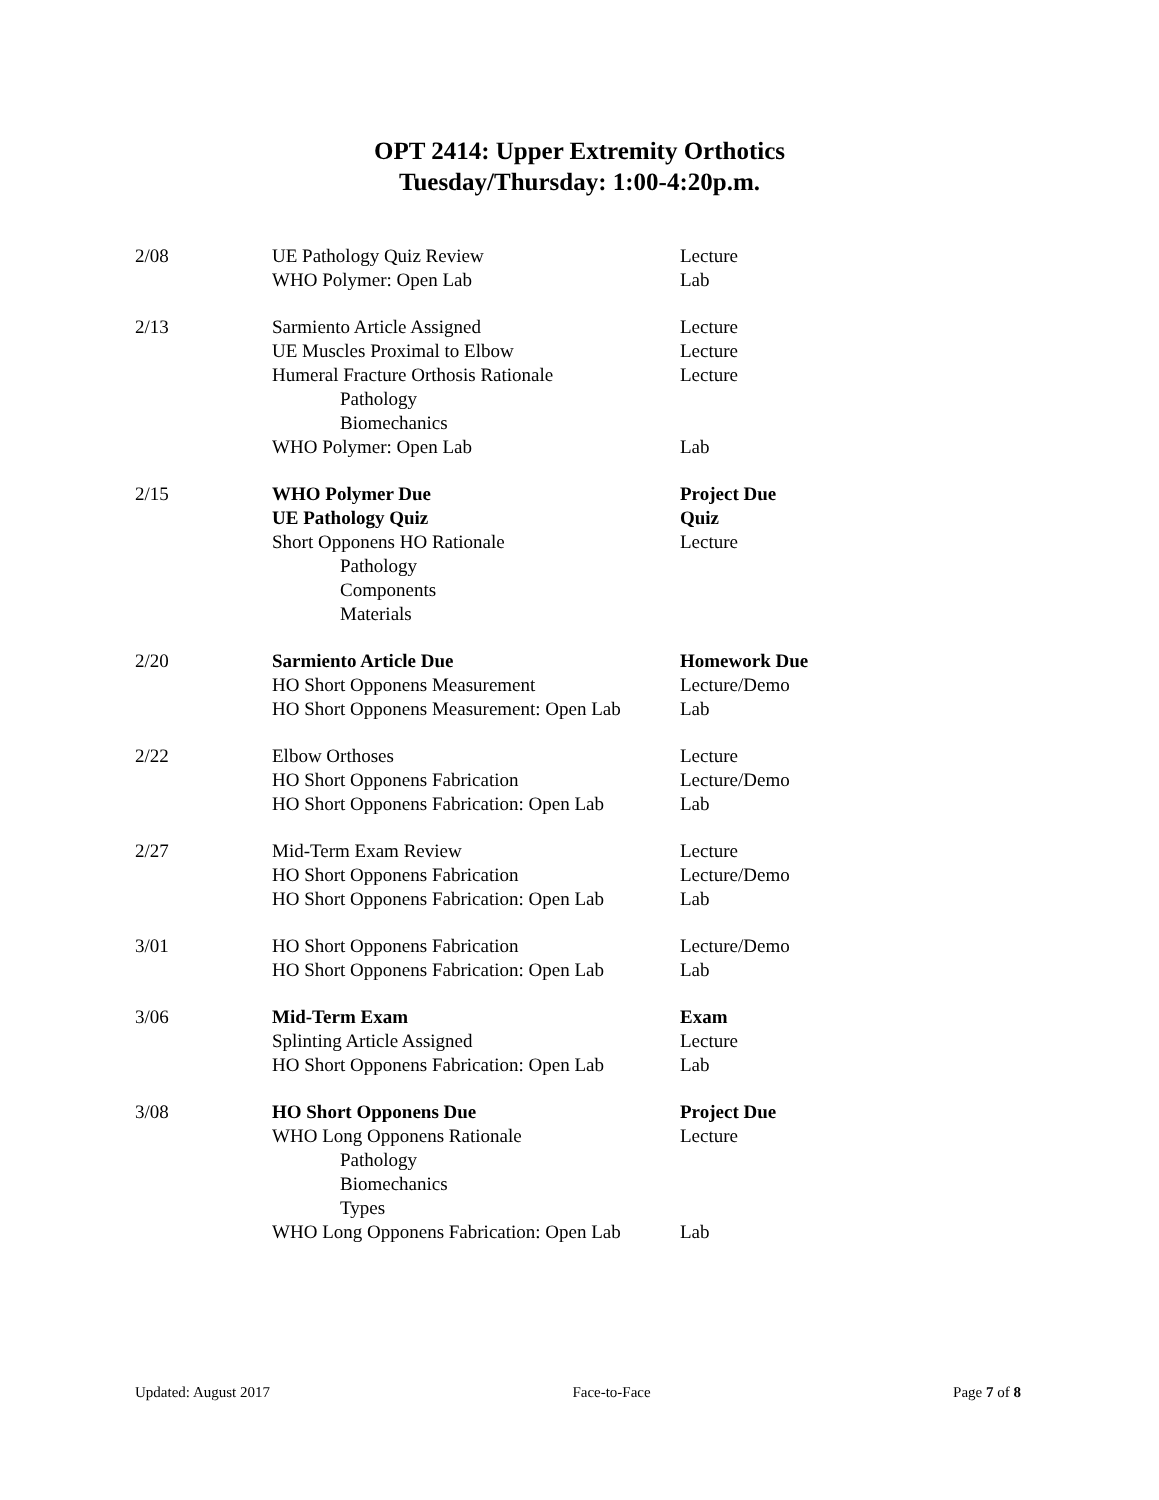OPT 2414: Upper Extremity Orthotics
Tuesday/Thursday: 1:00-4:20p.m.
| 2/08 | UE Pathology Quiz Review | Lecture |
| | WHO Polymer: Open Lab | Lab |
| 2/13 | Sarmiento Article Assigned | Lecture |
| | UE Muscles Proximal to Elbow | Lecture |
| | Humeral Fracture Orthosis Rationale | Lecture |
| | Pathology | |
| | Biomechanics | |
| | WHO Polymer: Open Lab | Lab |
| 2/15 | WHO Polymer Due | Project Due |
| | UE Pathology Quiz | Quiz |
| | Short Opponens HO Rationale | Lecture |
| | Pathology | |
| | Components | |
| | Materials | |
| 2/20 | Sarmiento Article Due | Homework Due |
| | HO Short Opponens Measurement | Lecture/Demo |
| | HO Short Opponens Measurement: Open Lab | Lab |
| 2/22 | Elbow Orthoses | Lecture |
| | HO Short Opponens Fabrication | Lecture/Demo |
| | HO Short Opponens Fabrication: Open Lab | Lab |
| 2/27 | Mid-Term Exam Review | Lecture |
| | HO Short Opponens Fabrication | Lecture/Demo |
| | HO Short Opponens Fabrication: Open Lab | Lab |
| 3/01 | HO Short Opponens Fabrication | Lecture/Demo |
| | HO Short Opponens Fabrication: Open Lab | Lab |
| 3/06 | Mid-Term Exam | Exam |
| | Splinting Article Assigned | Lecture |
| | HO Short Opponens Fabrication: Open Lab | Lab |
| 3/08 | HO Short Opponens Due | Project Due |
| | WHO Long Opponens Rationale | Lecture |
| | Pathology | |
| | Biomechanics | |
| | Types | |
| | WHO Long Opponens Fabrication: Open Lab | Lab |
Updated: August 2017 Face-to-Face Page 7 of 8